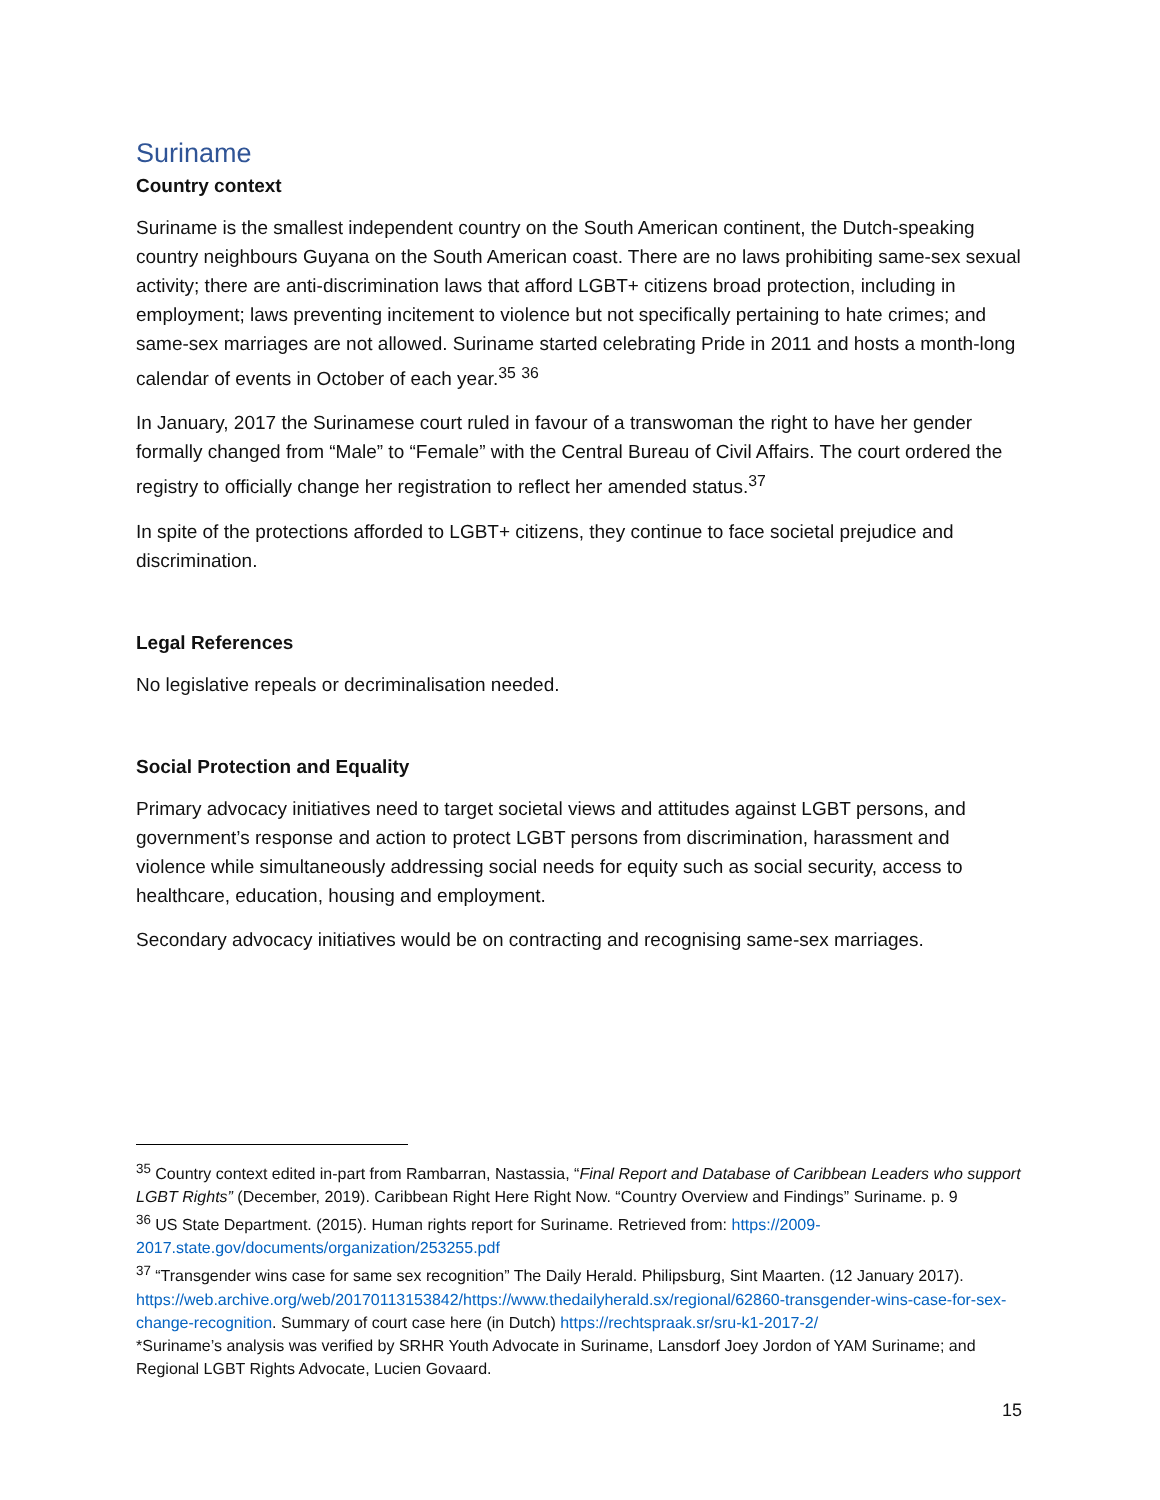Suriname
Country context
Suriname is the smallest independent country on the South American continent, the Dutch-speaking country neighbours Guyana on the South American coast. There are no laws prohibiting same-sex sexual activity; there are anti-discrimination laws that afford LGBT+ citizens broad protection, including in employment; laws preventing incitement to violence but not specifically pertaining to hate crimes; and same-sex marriages are not allowed. Suriname started celebrating Pride in 2011 and hosts a month-long calendar of events in October of each year.<sup>35</sup> <sup>36</sup>
In January, 2017 the Surinamese court ruled in favour of a transwoman the right to have her gender formally changed from “Male” to “Female” with the Central Bureau of Civil Affairs. The court ordered the registry to officially change her registration to reflect her amended status.<sup>37</sup>
In spite of the protections afforded to LGBT+ citizens, they continue to face societal prejudice and discrimination.
Legal References
No legislative repeals or decriminalisation needed.
Social Protection and Equality
Primary advocacy initiatives need to target societal views and attitudes against LGBT persons, and government’s response and action to protect LGBT persons from discrimination, harassment and violence while simultaneously addressing social needs for equity such as social security, access to healthcare, education, housing and employment.
Secondary advocacy initiatives would be on contracting and recognising same-sex marriages.
<sup>35</sup> Country context edited in-part from Rambarran, Nastassia, “Final Report and Database of Caribbean Leaders who support LGBT Rights” (December, 2019). Caribbean Right Here Right Now. “Country Overview and Findings” Suriname. p. 9
<sup>36</sup> US State Department. (2015). Human rights report for Suriname. Retrieved from: https://2009-2017.state.gov/documents/organization/253255.pdf
<sup>37</sup> “Transgender wins case for same sex recognition” The Daily Herald. Philipsburg, Sint Maarten. (12 January 2017). https://web.archive.org/web/20170113153842/https://www.thedailyherald.sx/regional/62860-transgender-wins-case-for-sex-change-recognition. Summary of court case here (in Dutch) https://rechtspraak.sr/sru-k1-2017-2/
*Suriname’s analysis was verified by SRHR Youth Advocate in Suriname, Lansdorf Joey Jordon of YAM Suriname; and Regional LGBT Rights Advocate, Lucien Govaard.
15